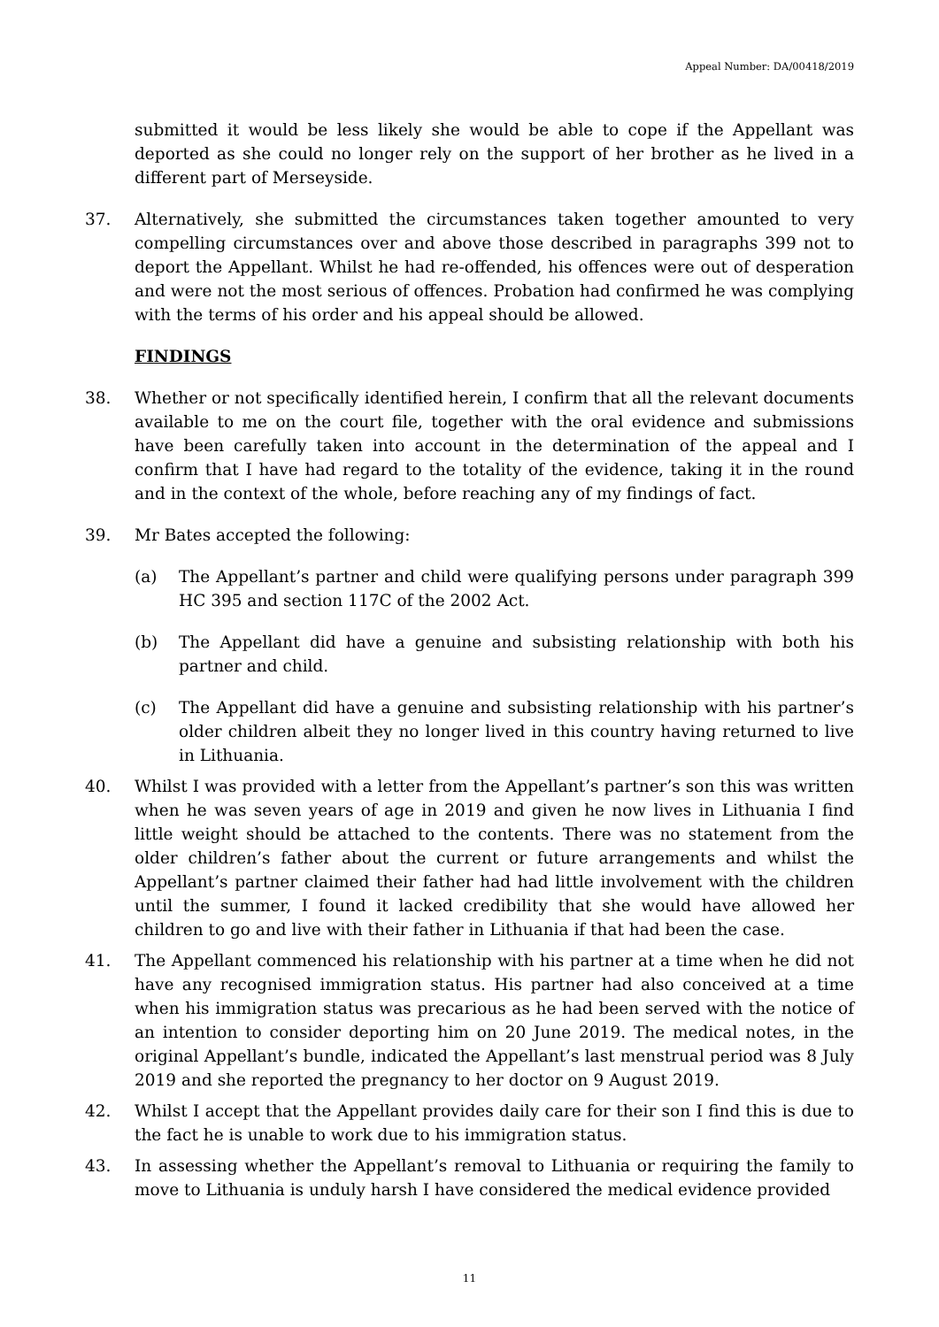Appeal Number: DA/00418/2019
submitted it would be less likely she would be able to cope if the Appellant was deported as she could no longer rely on the support of her brother as he lived in a different part of Merseyside.
37. Alternatively, she submitted the circumstances taken together amounted to very compelling circumstances over and above those described in paragraphs 399 not to deport the Appellant. Whilst he had re-offended, his offences were out of desperation and were not the most serious of offences. Probation had confirmed he was complying with the terms of his order and his appeal should be allowed.
FINDINGS
38. Whether or not specifically identified herein, I confirm that all the relevant documents available to me on the court file, together with the oral evidence and submissions have been carefully taken into account in the determination of the appeal and I confirm that I have had regard to the totality of the evidence, taking it in the round and in the context of the whole, before reaching any of my findings of fact.
39. Mr Bates accepted the following:
(a) The Appellant’s partner and child were qualifying persons under paragraph 399 HC 395 and section 117C of the 2002 Act.
(b) The Appellant did have a genuine and subsisting relationship with both his partner and child.
(c) The Appellant did have a genuine and subsisting relationship with his partner’s older children albeit they no longer lived in this country having returned to live in Lithuania.
40. Whilst I was provided with a letter from the Appellant’s partner’s son this was written when he was seven years of age in 2019 and given he now lives in Lithuania I find little weight should be attached to the contents. There was no statement from the older children’s father about the current or future arrangements and whilst the Appellant’s partner claimed their father had had little involvement with the children until the summer, I found it lacked credibility that she would have allowed her children to go and live with their father in Lithuania if that had been the case.
41. The Appellant commenced his relationship with his partner at a time when he did not have any recognised immigration status. His partner had also conceived at a time when his immigration status was precarious as he had been served with the notice of an intention to consider deporting him on 20 June 2019. The medical notes, in the original Appellant’s bundle, indicated the Appellant’s last menstrual period was 8 July 2019 and she reported the pregnancy to her doctor on 9 August 2019.
42. Whilst I accept that the Appellant provides daily care for their son I find this is due to the fact he is unable to work due to his immigration status.
43. In assessing whether the Appellant’s removal to Lithuania or requiring the family to move to Lithuania is unduly harsh I have considered the medical evidence provided
11